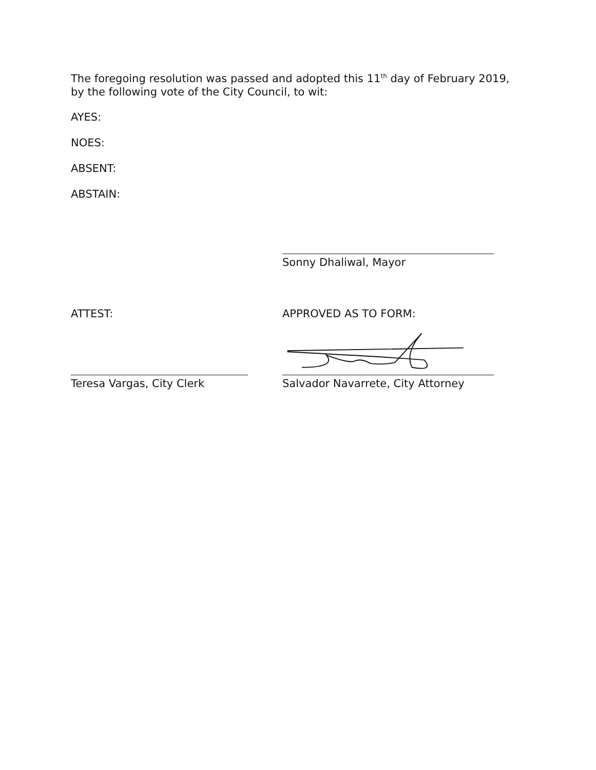The foregoing resolution was passed and adopted this 11<sup>th</sup> day of February 2019, by the following vote of the City Council, to wit:
AYES:
NOES:
ABSENT:
ABSTAIN:
Sonny Dhaliwal, Mayor
ATTEST: APPROVED AS TO FORM:
Teresa Vargas, City Clerk Salvador Navarrete, City Attorney